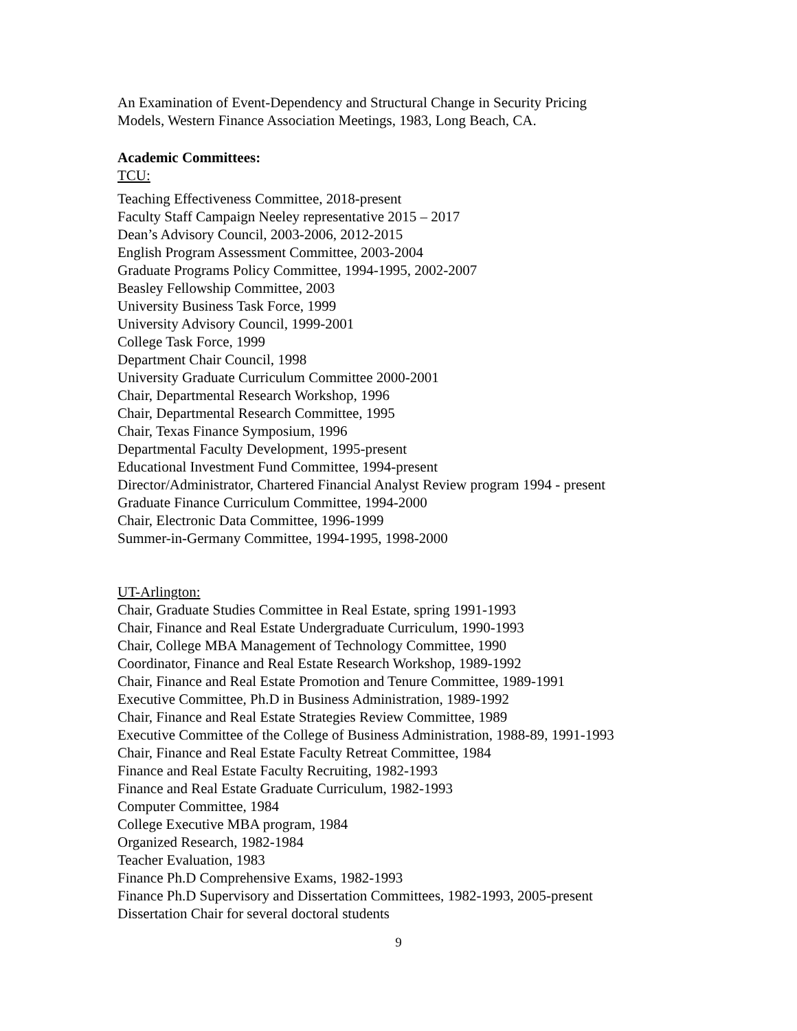An Examination of Event-Dependency and Structural Change in Security Pricing
Models, Western Finance Association Meetings, 1983, Long Beach, CA.
Academic Committees:
TCU:
Teaching Effectiveness Committee, 2018-present
Faculty Staff Campaign Neeley representative 2015 – 2017
Dean’s Advisory Council, 2003-2006, 2012-2015
English Program Assessment Committee, 2003-2004
Graduate Programs Policy Committee, 1994-1995, 2002-2007
Beasley Fellowship Committee, 2003
University Business Task Force, 1999
University Advisory Council, 1999-2001
College Task Force, 1999
Department Chair Council, 1998
University Graduate Curriculum Committee 2000-2001
Chair, Departmental Research Workshop, 1996
Chair, Departmental Research Committee, 1995
Chair, Texas Finance Symposium, 1996
Departmental Faculty Development, 1995-present
Educational Investment Fund Committee, 1994-present
Director/Administrator, Chartered Financial Analyst Review program 1994 - present
Graduate Finance Curriculum Committee, 1994-2000
Chair, Electronic Data Committee, 1996-1999
Summer-in-Germany Committee, 1994-1995, 1998-2000
UT-Arlington:
Chair, Graduate Studies Committee in Real Estate, spring 1991-1993
Chair, Finance and Real Estate Undergraduate Curriculum, 1990-1993
Chair, College MBA Management of Technology Committee, 1990
Coordinator, Finance and Real Estate Research Workshop, 1989-1992
Chair, Finance and Real Estate Promotion and Tenure Committee, 1989-1991
Executive Committee, Ph.D in Business Administration, 1989-1992
Chair, Finance and Real Estate Strategies Review Committee, 1989
Executive Committee of the College of Business Administration, 1988-89, 1991-1993
Chair, Finance and Real Estate Faculty Retreat Committee, 1984
Finance and Real Estate Faculty Recruiting, 1982-1993
Finance and Real Estate Graduate Curriculum, 1982-1993
Computer Committee, 1984
College Executive MBA program, 1984
Organized Research, 1982-1984
Teacher Evaluation, 1983
Finance Ph.D Comprehensive Exams, 1982-1993
Finance Ph.D Supervisory and Dissertation Committees, 1982-1993, 2005-present
Dissertation Chair for several doctoral students
9